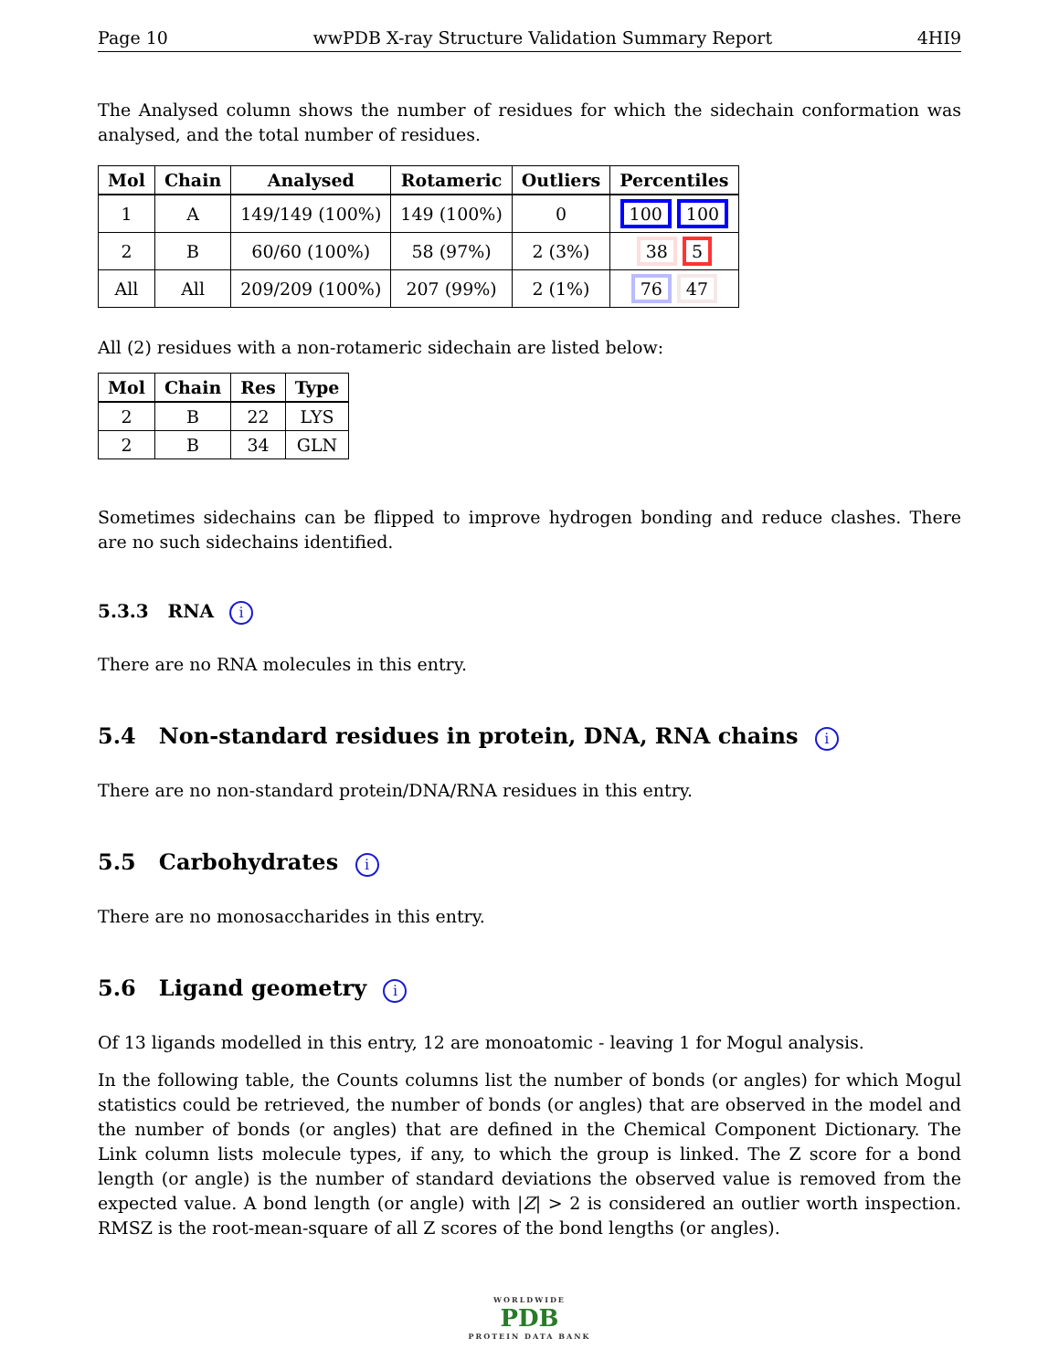Page 10 wwPDB X-ray Structure Validation Summary Report 4HI9
The Analysed column shows the number of residues for which the sidechain conformation was analysed, and the total number of residues.
| Mol | Chain | Analysed | Rotameric | Outliers | Percentiles |
| --- | --- | --- | --- | --- | --- |
| 1 | A | 149/149 (100%) | 149 (100%) | 0 | 100 100 |
| 2 | B | 60/60 (100%) | 58 (97%) | 2 (3%) | 38 5 |
| All | All | 209/209 (100%) | 207 (99%) | 2 (1%) | 76 47 |
All (2) residues with a non-rotameric sidechain are listed below:
| Mol | Chain | Res | Type |
| --- | --- | --- | --- |
| 2 | B | 22 | LYS |
| 2 | B | 34 | GLN |
Sometimes sidechains can be flipped to improve hydrogen bonding and reduce clashes. There are no such sidechains identified.
5.3.3 RNA i
There are no RNA molecules in this entry.
5.4 Non-standard residues in protein, DNA, RNA chains i
There are no non-standard protein/DNA/RNA residues in this entry.
5.5 Carbohydrates i
There are no monosaccharides in this entry.
5.6 Ligand geometry i
Of 13 ligands modelled in this entry, 12 are monoatomic - leaving 1 for Mogul analysis.
In the following table, the Counts columns list the number of bonds (or angles) for which Mogul statistics could be retrieved, the number of bonds (or angles) that are observed in the model and the number of bonds (or angles) that are defined in the Chemical Component Dictionary. The Link column lists molecule types, if any, to which the group is linked. The Z score for a bond length (or angle) is the number of standard deviations the observed value is removed from the expected value. A bond length (or angle) with |Z| > 2 is considered an outlier worth inspection. RMSZ is the root-mean-square of all Z scores of the bond lengths (or angles).
WORLDWIDE
PDB
PROTEIN DATA BANK